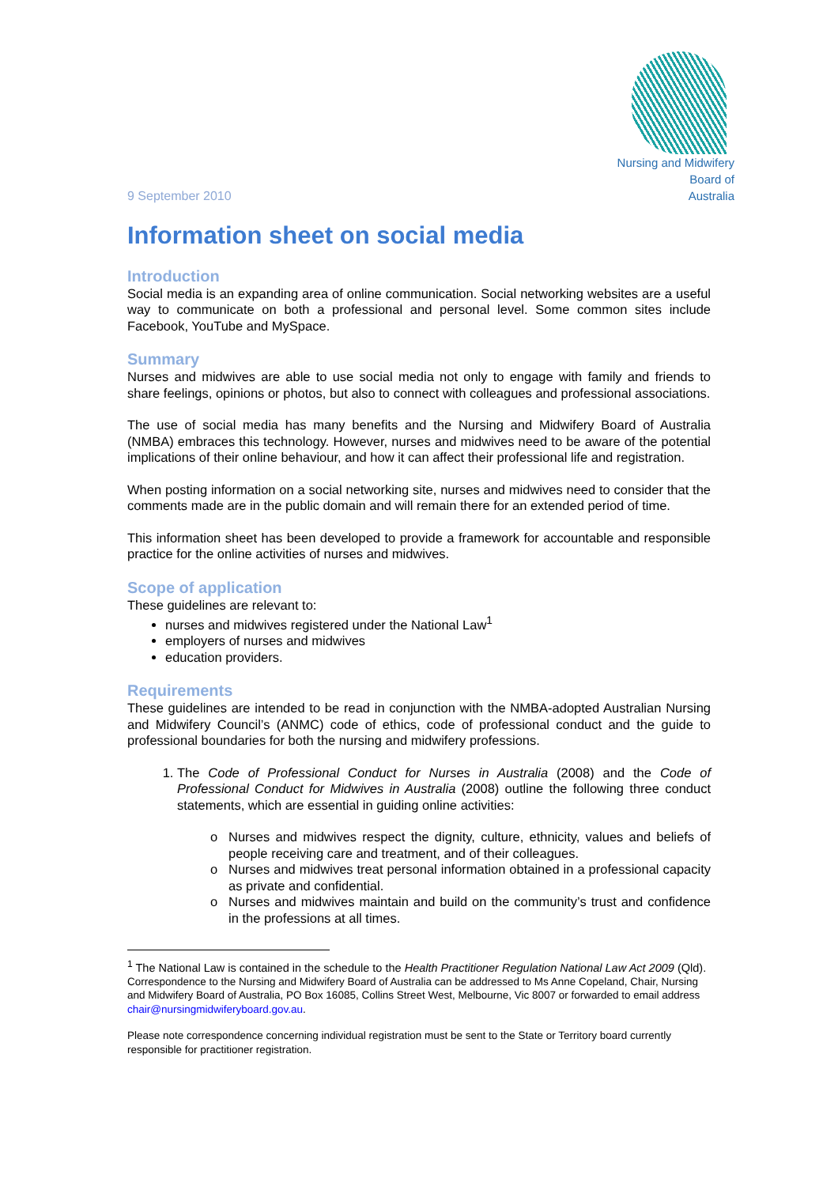9 September 2010
Nursing and Midwifery
Board of
Australia
Information sheet on social media
Introduction
Social media is an expanding area of online communication. Social networking websites are a useful way to communicate on both a professional and personal level. Some common sites include Facebook, YouTube and MySpace.
Summary
Nurses and midwives are able to use social media not only to engage with family and friends to share feelings, opinions or photos, but also to connect with colleagues and professional associations.
The use of social media has many benefits and the Nursing and Midwifery Board of Australia (NMBA) embraces this technology. However, nurses and midwives need to be aware of the potential implications of their online behaviour, and how it can affect their professional life and registration.
When posting information on a social networking site, nurses and midwives need to consider that the comments made are in the public domain and will remain there for an extended period of time.
This information sheet has been developed to provide a framework for accountable and responsible practice for the online activities of nurses and midwives.
Scope of application
These guidelines are relevant to:
nurses and midwives registered under the National Law<sup>1</sup>
employers of nurses and midwives
education providers.
Requirements
These guidelines are intended to be read in conjunction with the NMBA-adopted Australian Nursing and Midwifery Council’s (ANMC) code of ethics, code of professional conduct and the guide to professional boundaries for both the nursing and midwifery professions.
1. The Code of Professional Conduct for Nurses in Australia (2008) and the Code of Professional Conduct for Midwives in Australia (2008) outline the following three conduct statements, which are essential in guiding online activities:
Nurses and midwives respect the dignity, culture, ethnicity, values and beliefs of people receiving care and treatment, and of their colleagues.
Nurses and midwives treat personal information obtained in a professional capacity as private and confidential.
Nurses and midwives maintain and build on the community’s trust and confidence in the professions at all times.
<sup>1</sup> The National Law is contained in the schedule to the Health Practitioner Regulation National Law Act 2009 (Qld).
Correspondence to the Nursing and Midwifery Board of Australia can be addressed to Ms Anne Copeland, Chair, Nursing and Midwifery Board of Australia, PO Box 16085, Collins Street West, Melbourne, Vic 8007 or forwarded to email address chair@nursingmidwiferyboard.gov.au.
Please note correspondence concerning individual registration must be sent to the State or Territory board currently responsible for practitioner registration.